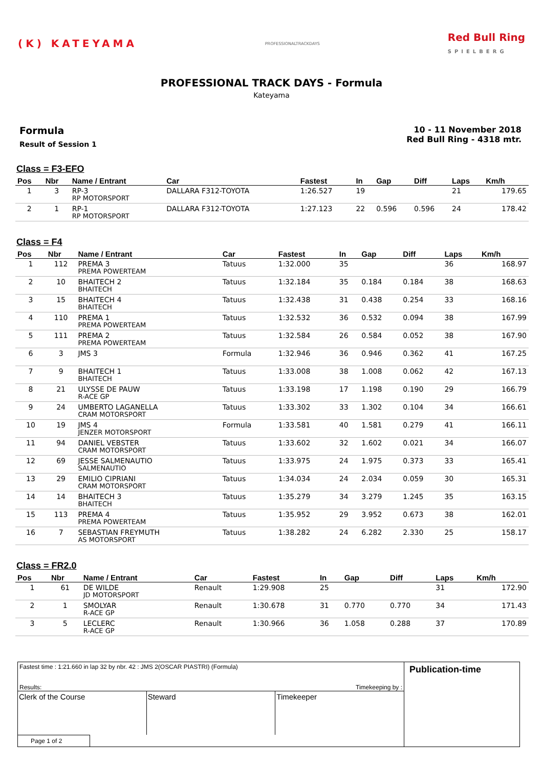(K) KATEYAMA
PROFESSIONALTRACKDAYS
Red Bull Ring
SPIELBERG
PROFESSIONAL TRACK DAYS - Formula
Kateyama
Formula
Result of Session 1
10 - 11 November 2018
Red Bull Ring - 4318 mtr.
Class = F3-EFO
| Pos | Nbr | Name / Entrant | Car | Fastest | In | Gap | Diff | Laps | Km/h |
| --- | --- | --- | --- | --- | --- | --- | --- | --- | --- |
| 1 | 3 | RP-3 RP MOTORSPORT | DALLARA F312-TOYOTA | 1:26.527 | 19 | | | 21 | 179.65 |
| 2 | 1 | RP-1 RP MOTORSPORT | DALLARA F312-TOYOTA | 1:27.123 | 22 | 0.596 | 0.596 | 24 | 178.42 |
Class = F4
| Pos | Nbr | Name / Entrant | Car | Fastest | In | Gap | Diff | Laps | Km/h |
| --- | --- | --- | --- | --- | --- | --- | --- | --- | --- |
| 1 | 112 | PREMA 3 PREMA POWERTEAM | Tatuus | 1:32.000 | 35 | | | 36 | 168.97 |
| 2 | 10 | BHAITECH 2 BHAITECH | Tatuus | 1:32.184 | 35 | 0.184 | 0.184 | 38 | 168.63 |
| 3 | 15 | BHAITECH 4 BHAITECH | Tatuus | 1:32.438 | 31 | 0.438 | 0.254 | 33 | 168.16 |
| 4 | 110 | PREMA 1 PREMA POWERTEAM | Tatuus | 1:32.532 | 36 | 0.532 | 0.094 | 38 | 167.99 |
| 5 | 111 | PREMA 2 PREMA POWERTEAM | Tatuus | 1:32.584 | 26 | 0.584 | 0.052 | 38 | 167.90 |
| 6 | 3 | JMS 3 | Formula | 1:32.946 | 36 | 0.946 | 0.362 | 41 | 167.25 |
| 7 | 9 | BHAITECH 1 BHAITECH | Tatuus | 1:33.008 | 38 | 1.008 | 0.062 | 42 | 167.13 |
| 8 | 21 | ULYSSE DE PAUW R-ACE GP | Tatuus | 1:33.198 | 17 | 1.198 | 0.190 | 29 | 166.79 |
| 9 | 24 | UMBERTO LAGANELLA CRAM MOTORSPORT | Tatuus | 1:33.302 | 33 | 1.302 | 0.104 | 34 | 166.61 |
| 10 | 19 | JMS 4 JENZER MOTORSPORT | Formula | 1:33.581 | 40 | 1.581 | 0.279 | 41 | 166.11 |
| 11 | 94 | DANIEL VEBSTER CRAM MOTORSPORT | Tatuus | 1:33.602 | 32 | 1.602 | 0.021 | 34 | 166.07 |
| 12 | 69 | JESSE SALMENAUTIO SALMENAUTIO | Tatuus | 1:33.975 | 24 | 1.975 | 0.373 | 33 | 165.41 |
| 13 | 29 | EMILIO CIPRIANI CRAM MOTORSPORT | Tatuus | 1:34.034 | 24 | 2.034 | 0.059 | 30 | 165.31 |
| 14 | 14 | BHAITECH 3 BHAITECH | Tatuus | 1:35.279 | 34 | 3.279 | 1.245 | 35 | 163.15 |
| 15 | 113 | PREMA 4 PREMA POWERTEAM | Tatuus | 1:35.952 | 29 | 3.952 | 0.673 | 38 | 162.01 |
| 16 | 7 | SEBASTIAN FREYMUTH AS MOTORSPORT | Tatuus | 1:38.282 | 24 | 6.282 | 2.330 | 25 | 158.17 |
Class = FR2.0
| Pos | Nbr | Name / Entrant | Car | Fastest | In | Gap | Diff | Laps | Km/h |
| --- | --- | --- | --- | --- | --- | --- | --- | --- | --- |
| 1 | 61 | DE WILDE JD MOTORSPORT | Renault | 1:29.908 | 25 | | | 31 | 172.90 |
| 2 | 1 | SMOLYAR R-ACE GP | Renault | 1:30.678 | 31 | 0.770 | 0.770 | 34 | 171.43 |
| 3 | 5 | LECLERC R-ACE GP | Renault | 1:30.966 | 36 | 1.058 | 0.288 | 37 | 170.89 |
Fastest time : 1:21.660 in lap 32 by nbr. 42 : JMS 2(OSCAR PIASTRI) (Formula)
Results: Timekeeping by :
Clerk of the Course Steward Timekeeper
Page 1 of 2
Publication-time